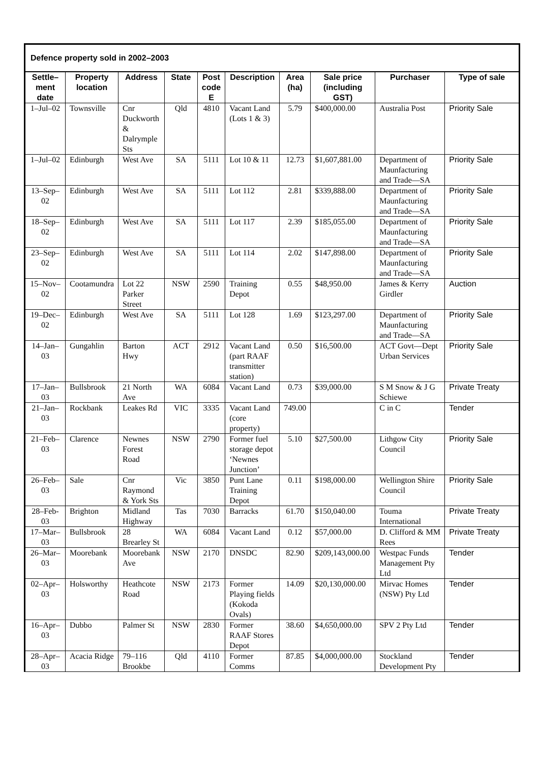| Defence property sold in 2002–2003 | | | | | | | | | |
| --- | --- | --- | --- | --- | --- | --- | --- | --- | --- |
| Settle–ment date | Property location | Address | State | Post code E | Description | Area (ha) | Sale price (including GST) | Purchaser | Type of sale |
| 1–Jul–02 | Townsville | Cnr Duckworth & Dalrymple Sts | Qld | 4810 | Vacant Land (Lots 1 & 3) | 5.79 | $400,000.00 | Australia Post | Priority Sale |
| 1–Jul–02 | Edinburgh | West Ave | SA | 5111 | Lot 10 & 11 | 12.73 | $1,607,881.00 | Department of Maunfacturing and Trade—SA | Priority Sale |
| 13–Sep–02 | Edinburgh | West Ave | SA | 5111 | Lot 112 | 2.81 | $339,888.00 | Department of Maunfacturing and Trade—SA | Priority Sale |
| 18–Sep–02 | Edinburgh | West Ave | SA | 5111 | Lot 117 | 2.39 | $185,055.00 | Department of Maunfacturing and Trade—SA | Priority Sale |
| 23–Sep–02 | Edinburgh | West Ave | SA | 5111 | Lot 114 | 2.02 | $147,898.00 | Department of Maunfacturing and Trade—SA | Priority Sale |
| 15–Nov–02 | Cootamundra | Lot 22 Parker Street | NSW | 2590 | Training Depot | 0.55 | $48,950.00 | James & Kerry Girdler | Auction |
| 19–Dec–02 | Edinburgh | West Ave | SA | 5111 | Lot 128 | 1.69 | $123,297.00 | Department of Maunfacturing and Trade—SA | Priority Sale |
| 14–Jan–03 | Gungahlin | Barton Hwy | ACT | 2912 | Vacant Land (part RAAF transmitter station) | 0.50 | $16,500.00 | ACT Govt—Dept Urban Services | Priority Sale |
| 17–Jan–03 | Bullsbrook | 21 North Ave | WA | 6084 | Vacant Land | 0.73 | $39,000.00 | S M Snow & J G Schiewe | Private Treaty |
| 21–Jan–03 | Rockbank | Leakes Rd | VIC | 3335 | Vacant Land (core property) | 749.00 | | C in C | Tender |
| 21–Feb–03 | Clarence | Newnes Forest Road | NSW | 2790 | Former fuel storage depot ‘Newnes Junction’ | 5.10 | $27,500.00 | Lithgow City Council | Priority Sale |
| 26–Feb–03 | Sale | Cnr Raymond & York Sts | Vic | 3850 | Punt Lane Training Depot | 0.11 | $198,000.00 | Wellington Shire Council | Priority Sale |
| 28–Feb-03 | Brighton | Midland Highway | Tas | 7030 | Barracks | 61.70 | $150,040.00 | Touma International | Private Treaty |
| 17–Mar–03 | Bullsbrook | 28 Brearley St | WA | 6084 | Vacant Land | 0.12 | $57,000.00 | D. Clifford & MM Rees | Private Treaty |
| 26–Mar–03 | Moorebank | Moorebank Ave | NSW | 2170 | DNSDC | 82.90 | $209,143,000.00 | Westpac Funds Management Pty Ltd | Tender |
| 02–Apr–03 | Holsworthy | Heathcote Road | NSW | 2173 | Former Playing fields (Kokoda Ovals) | 14.09 | $20,130,000.00 | Mirvac Homes (NSW) Pty Ltd | Tender |
| 16–Apr–03 | Dubbo | Palmer St | NSW | 2830 | Former RAAF Stores Depot | 38.60 | $4,650,000.00 | SPV 2 Pty Ltd | Tender |
| 28–Apr–03 | Acacia Ridge | 79–116 Brookbe | Qld | 4110 | Former Comms | 87.85 | $4,000,000.00 | Stockland Development Pty | Tender |